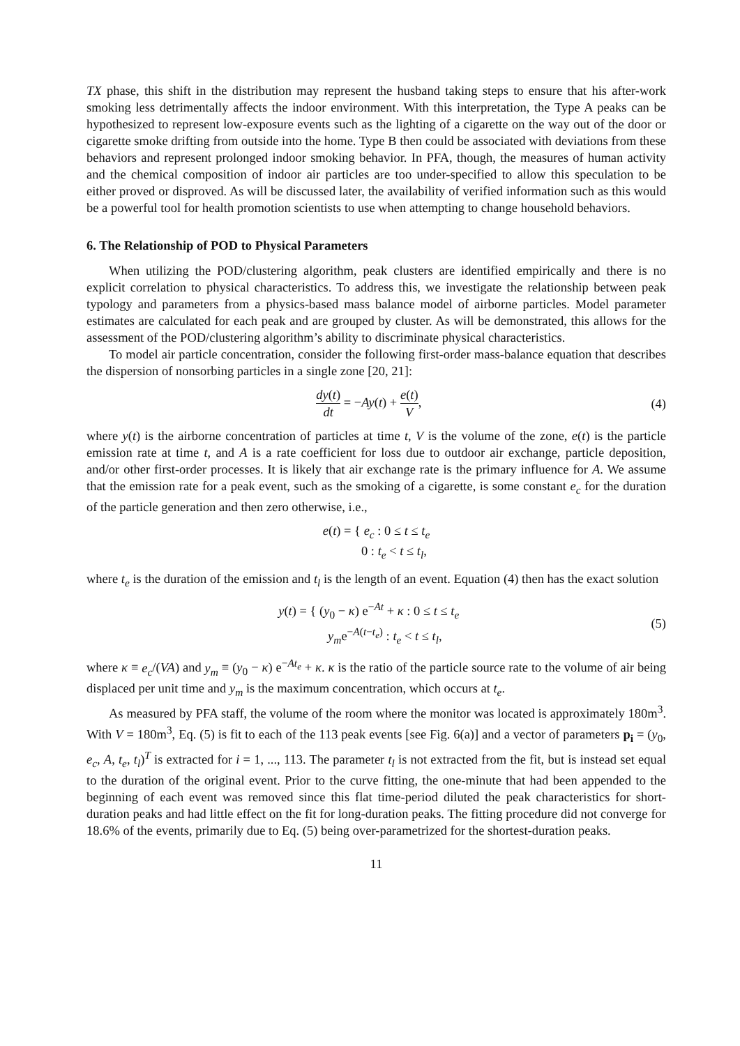TX phase, this shift in the distribution may represent the husband taking steps to ensure that his after-work smoking less detrimentally affects the indoor environment. With this interpretation, the Type A peaks can be hypothesized to represent low-exposure events such as the lighting of a cigarette on the way out of the door or cigarette smoke drifting from outside into the home. Type B then could be associated with deviations from these behaviors and represent prolonged indoor smoking behavior. In PFA, though, the measures of human activity and the chemical composition of indoor air particles are too under-specified to allow this speculation to be either proved or disproved. As will be discussed later, the availability of verified information such as this would be a powerful tool for health promotion scientists to use when attempting to change household behaviors.
6. The Relationship of POD to Physical Parameters
When utilizing the POD/clustering algorithm, peak clusters are identified empirically and there is no explicit correlation to physical characteristics. To address this, we investigate the relationship between peak typology and parameters from a physics-based mass balance model of airborne particles. Model parameter estimates are calculated for each peak and are grouped by cluster. As will be demonstrated, this allows for the assessment of the POD/clustering algorithm’s ability to discriminate physical characteristics.
To model air particle concentration, consider the following first-order mass-balance equation that describes the dispersion of nonsorbing particles in a single zone [20, 21]:
dy(t) dt = −Ay(t) + e(t) V, (4)
where y(t) is the airborne concentration of particles at time t, V is the volume of the zone, e(t) is the particle emission rate at time t, and A is a rate coefficient for loss due to outdoor air exchange, particle deposition, and/or other first-order processes. It is likely that air exchange rate is the primary influence for A. We assume that the emission rate for a peak event, such as the smoking of a cigarette, is some constant e<sub>c</sub> for the duration of the particle generation and then zero otherwise, i.e.,
e(t) = { e<sub>c</sub> : 0 ≤ t ≤ t<sub>e</sub>
0 : t<sub>e</sub> < t ≤ t<sub>l</sub>,
where t<sub>e</sub> is the duration of the emission and t<sub>l</sub> is the length of an event. Equation (4) then has the exact solution
y(t) = { (y<sub>0</sub> − κ) e<sup>−At</sup> + κ : 0 ≤ t ≤ t<sub>e</sub>
y<sub>m</sub>e<sup>−A(t−t<sub>e</sub>)</sup> : t<sub>e</sub> < t ≤ t<sub>l</sub>,
(5)
where κ ≡ e<sub>c</sub>/(VA) and y<sub>m</sub> ≡ (y<sub>0</sub> − κ) e<sup>−At<sub>e</sub></sup> + κ. κ is the ratio of the particle source rate to the volume of air being displaced per unit time and y<sub>m</sub> is the maximum concentration, which occurs at t<sub>e</sub>.
As measured by PFA staff, the volume of the room where the monitor was located is approximately 180m<sup>3</sup>. With V = 180m<sup>3</sup>, Eq. (5) is fit to each of the 113 peak events [see Fig. 6(a)] and a vector of parameters p<sub>i</sub> = (y<sub>0</sub>, e<sub>c</sub>, A, t<sub>e</sub>, t<sub>l</sub>)<sup>T</sup> is extracted for i = 1, ..., 113. The parameter t<sub>l</sub> is not extracted from the fit, but is instead set equal to the duration of the original event. Prior to the curve fitting, the one-minute that had been appended to the beginning of each event was removed since this flat time-period diluted the peak characteristics for short-duration peaks and had little effect on the fit for long-duration peaks. The fitting procedure did not converge for 18.6% of the events, primarily due to Eq. (5) being over-parametrized for the shortest-duration peaks.
11